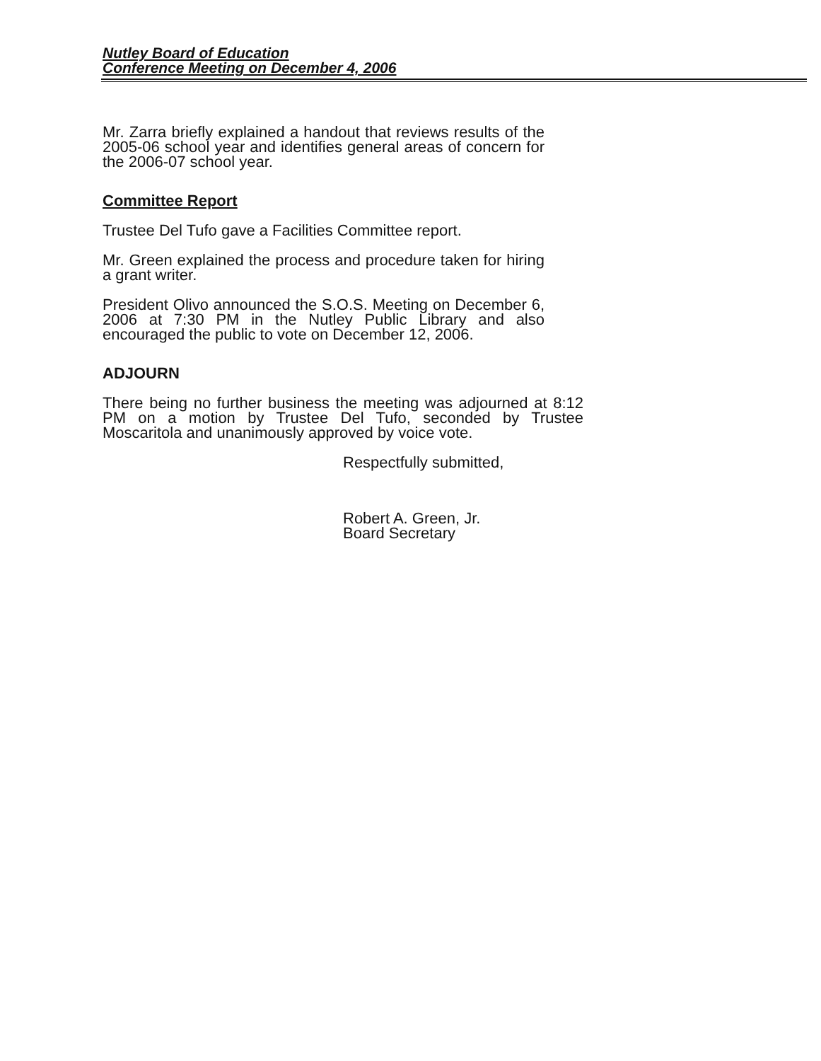Nutley Board of Education
Conference Meeting on December 4, 2006
Mr. Zarra briefly explained a handout that reviews results of the 2005-06 school year and identifies general areas of concern for the 2006-07 school year.
Committee Report
Trustee Del Tufo gave a Facilities Committee report.
Mr. Green explained the process and procedure taken for hiring a grant writer.
President Olivo announced the S.O.S. Meeting on December 6, 2006 at 7:30 PM in the Nutley Public Library and also encouraged the public to vote on December 12, 2006.
ADJOURN
There being no further business the meeting was adjourned at 8:12 PM on a motion by Trustee Del Tufo, seconded by Trustee Moscaritola and unanimously approved by voice vote.
Respectfully submitted,
Robert A. Green, Jr.
Board Secretary